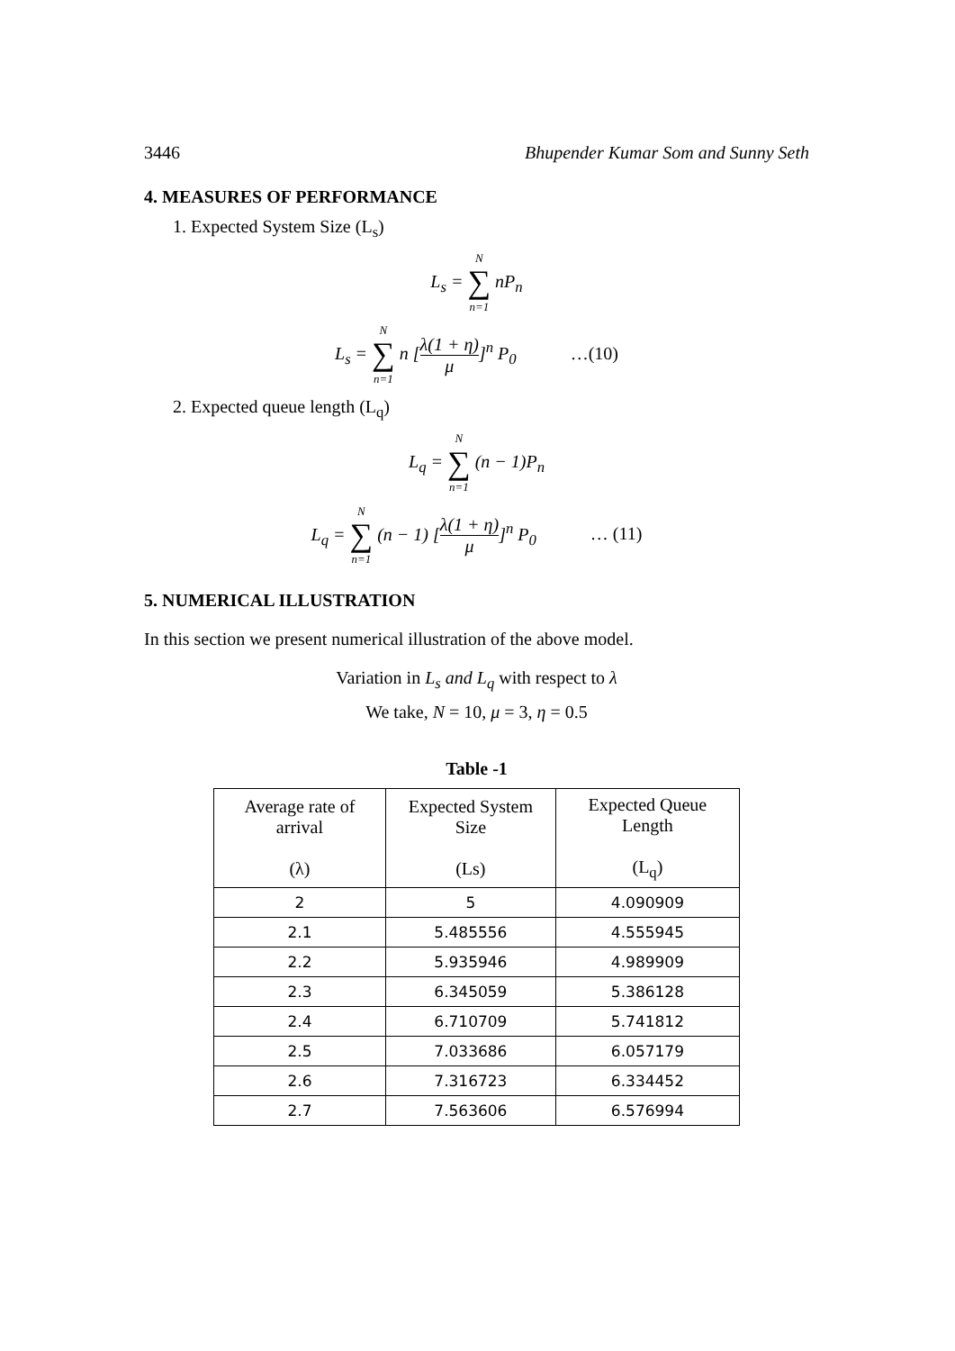3446 Bhupender Kumar Som and Sunny Seth
4. MEASURES OF PERFORMANCE
1. Expected System Size (L<sub>s</sub>)
L<sub>s</sub> = N ∑ n=1 nP<sub>n</sub>
L<sub>s</sub> = N ∑ n=1 n [λ(1 + η) μ]<sup>n</sup> P<sub>0</sub> …(10)
2. Expected queue length (L<sub>q</sub>)
L<sub>q</sub> = N ∑ n=1 (n − 1)P<sub>n</sub>
L<sub>q</sub> = N ∑ n=1 (n − 1) [λ(1 + η) μ]<sup>n</sup> P<sub>0</sub> … (11)
5. NUMERICAL ILLUSTRATION
In this section we present numerical illustration of the above model.
Variation in L<sub>s</sub> and L<sub>q</sub> with respect to λ
We take, N = 10, μ = 3, η = 0.5
Table -1
| Average rate of arrival (λ) | Expected System Size (Ls) | Expected Queue Length (L<sub>q</sub>) |
| --- | --- | --- |
| 2 | 5 | 4.090909 |
| 2.1 | 5.485556 | 4.555945 |
| 2.2 | 5.935946 | 4.989909 |
| 2.3 | 6.345059 | 5.386128 |
| 2.4 | 6.710709 | 5.741812 |
| 2.5 | 7.033686 | 6.057179 |
| 2.6 | 7.316723 | 6.334452 |
| 2.7 | 7.563606 | 6.576994 |